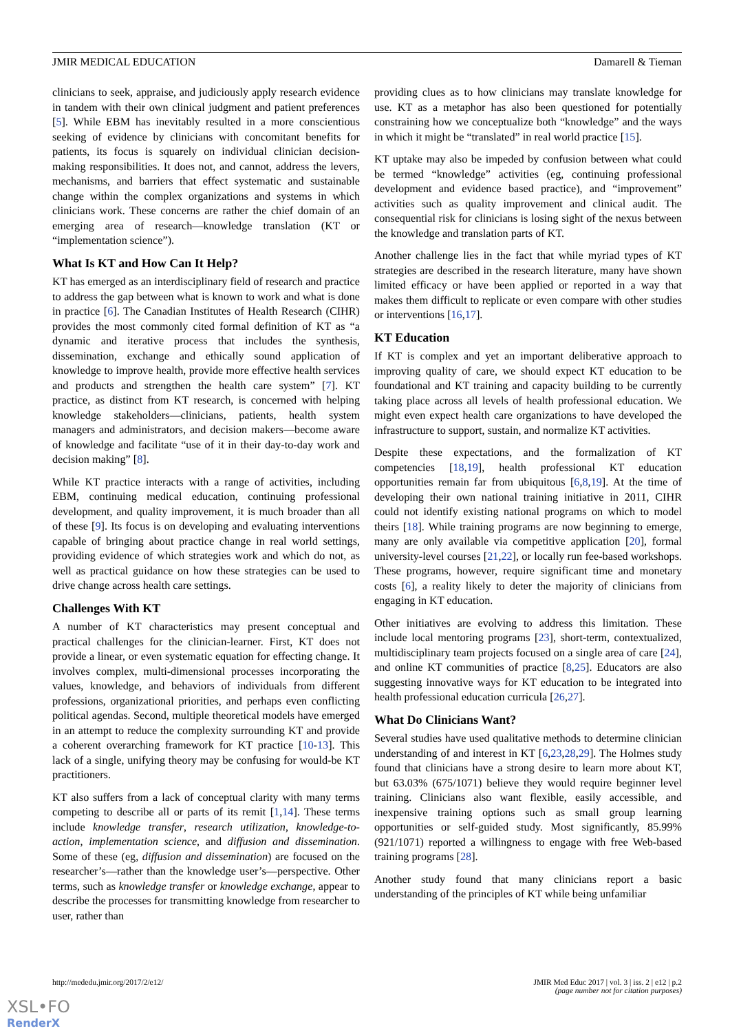JMIR MEDICAL EDUCATION Damarell & Tieman
clinicians to seek, appraise, and judiciously apply research evidence in tandem with their own clinical judgment and patient preferences [5]. While EBM has inevitably resulted in a more conscientious seeking of evidence by clinicians with concomitant benefits for patients, its focus is squarely on individual clinician decision-making responsibilities. It does not, and cannot, address the levers, mechanisms, and barriers that effect systematic and sustainable change within the complex organizations and systems in which clinicians work. These concerns are rather the chief domain of an emerging area of research—knowledge translation (KT or “implementation science”).
What Is KT and How Can It Help?
KT has emerged as an interdisciplinary field of research and practice to address the gap between what is known to work and what is done in practice [6]. The Canadian Institutes of Health Research (CIHR) provides the most commonly cited formal definition of KT as “a dynamic and iterative process that includes the synthesis, dissemination, exchange and ethically sound application of knowledge to improve health, provide more effective health services and products and strengthen the health care system” [7]. KT practice, as distinct from KT research, is concerned with helping knowledge stakeholders—clinicians, patients, health system managers and administrators, and decision makers—become aware of knowledge and facilitate “use of it in their day-to-day work and decision making” [8].
While KT practice interacts with a range of activities, including EBM, continuing medical education, continuing professional development, and quality improvement, it is much broader than all of these [9]. Its focus is on developing and evaluating interventions capable of bringing about practice change in real world settings, providing evidence of which strategies work and which do not, as well as practical guidance on how these strategies can be used to drive change across health care settings.
Challenges With KT
A number of KT characteristics may present conceptual and practical challenges for the clinician-learner. First, KT does not provide a linear, or even systematic equation for effecting change. It involves complex, multi-dimensional processes incorporating the values, knowledge, and behaviors of individuals from different professions, organizational priorities, and perhaps even conflicting political agendas. Second, multiple theoretical models have emerged in an attempt to reduce the complexity surrounding KT and provide a coherent overarching framework for KT practice [10-13]. This lack of a single, unifying theory may be confusing for would-be KT practitioners.
KT also suffers from a lack of conceptual clarity with many terms competing to describe all or parts of its remit [1,14]. These terms include knowledge transfer, research utilization, knowledge-to-action, implementation science, and diffusion and dissemination. Some of these (eg, diffusion and dissemination) are focused on the researcher’s—rather than the knowledge user’s—perspective. Other terms, such as knowledge transfer or knowledge exchange, appear to describe the processes for transmitting knowledge from researcher to user, rather than
providing clues as to how clinicians may translate knowledge for use. KT as a metaphor has also been questioned for potentially constraining how we conceptualize both “knowledge” and the ways in which it might be “translated” in real world practice [15].
KT uptake may also be impeded by confusion between what could be termed “knowledge” activities (eg, continuing professional development and evidence based practice), and “improvement” activities such as quality improvement and clinical audit. The consequential risk for clinicians is losing sight of the nexus between the knowledge and translation parts of KT.
Another challenge lies in the fact that while myriad types of KT strategies are described in the research literature, many have shown limited efficacy or have been applied or reported in a way that makes them difficult to replicate or even compare with other studies or interventions [16,17].
KT Education
If KT is complex and yet an important deliberative approach to improving quality of care, we should expect KT education to be foundational and KT training and capacity building to be currently taking place across all levels of health professional education. We might even expect health care organizations to have developed the infrastructure to support, sustain, and normalize KT activities.
Despite these expectations, and the formalization of KT competencies [18,19], health professional KT education opportunities remain far from ubiquitous [6,8,19]. At the time of developing their own national training initiative in 2011, CIHR could not identify existing national programs on which to model theirs [18]. While training programs are now beginning to emerge, many are only available via competitive application [20], formal university-level courses [21,22], or locally run fee-based workshops. These programs, however, require significant time and monetary costs [6], a reality likely to deter the majority of clinicians from engaging in KT education.
Other initiatives are evolving to address this limitation. These include local mentoring programs [23], short-term, contextualized, multidisciplinary team projects focused on a single area of care [24], and online KT communities of practice [8,25]. Educators are also suggesting innovative ways for KT education to be integrated into health professional education curricula [26,27].
What Do Clinicians Want?
Several studies have used qualitative methods to determine clinician understanding of and interest in KT [6,23,28,29]. The Holmes study found that clinicians have a strong desire to learn more about KT, but 63.03% (675/1071) believe they would require beginner level training. Clinicians also want flexible, easily accessible, and inexpensive training options such as small group learning opportunities or self-guided study. Most significantly, 85.99% (921/1071) reported a willingness to engage with free Web-based training programs [28].
Another study found that many clinicians report a basic understanding of the principles of KT while being unfamiliar
http://mededu.jmir.org/2017/2/e12/ JMIR Med Educ 2017 | vol. 3 | iss. 2 | e12 | p.2
(page number not for citation purposes)
XSL•FO
RenderX